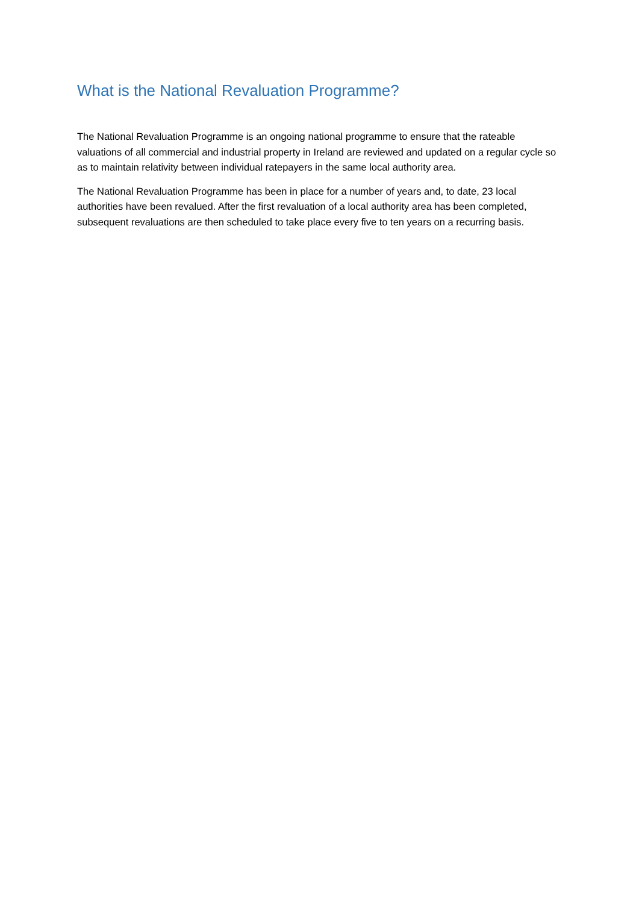What is the National Revaluation Programme?
The National Revaluation Programme is an ongoing national programme to ensure that the rateable valuations of all commercial and industrial property in Ireland are reviewed and updated on a regular cycle so as to maintain relativity between individual ratepayers in the same local authority area.
The National Revaluation Programme has been in place for a number of years and, to date, 23 local authorities have been revalued. After the first revaluation of a local authority area has been completed, subsequent revaluations are then scheduled to take place every five to ten years on a recurring basis.